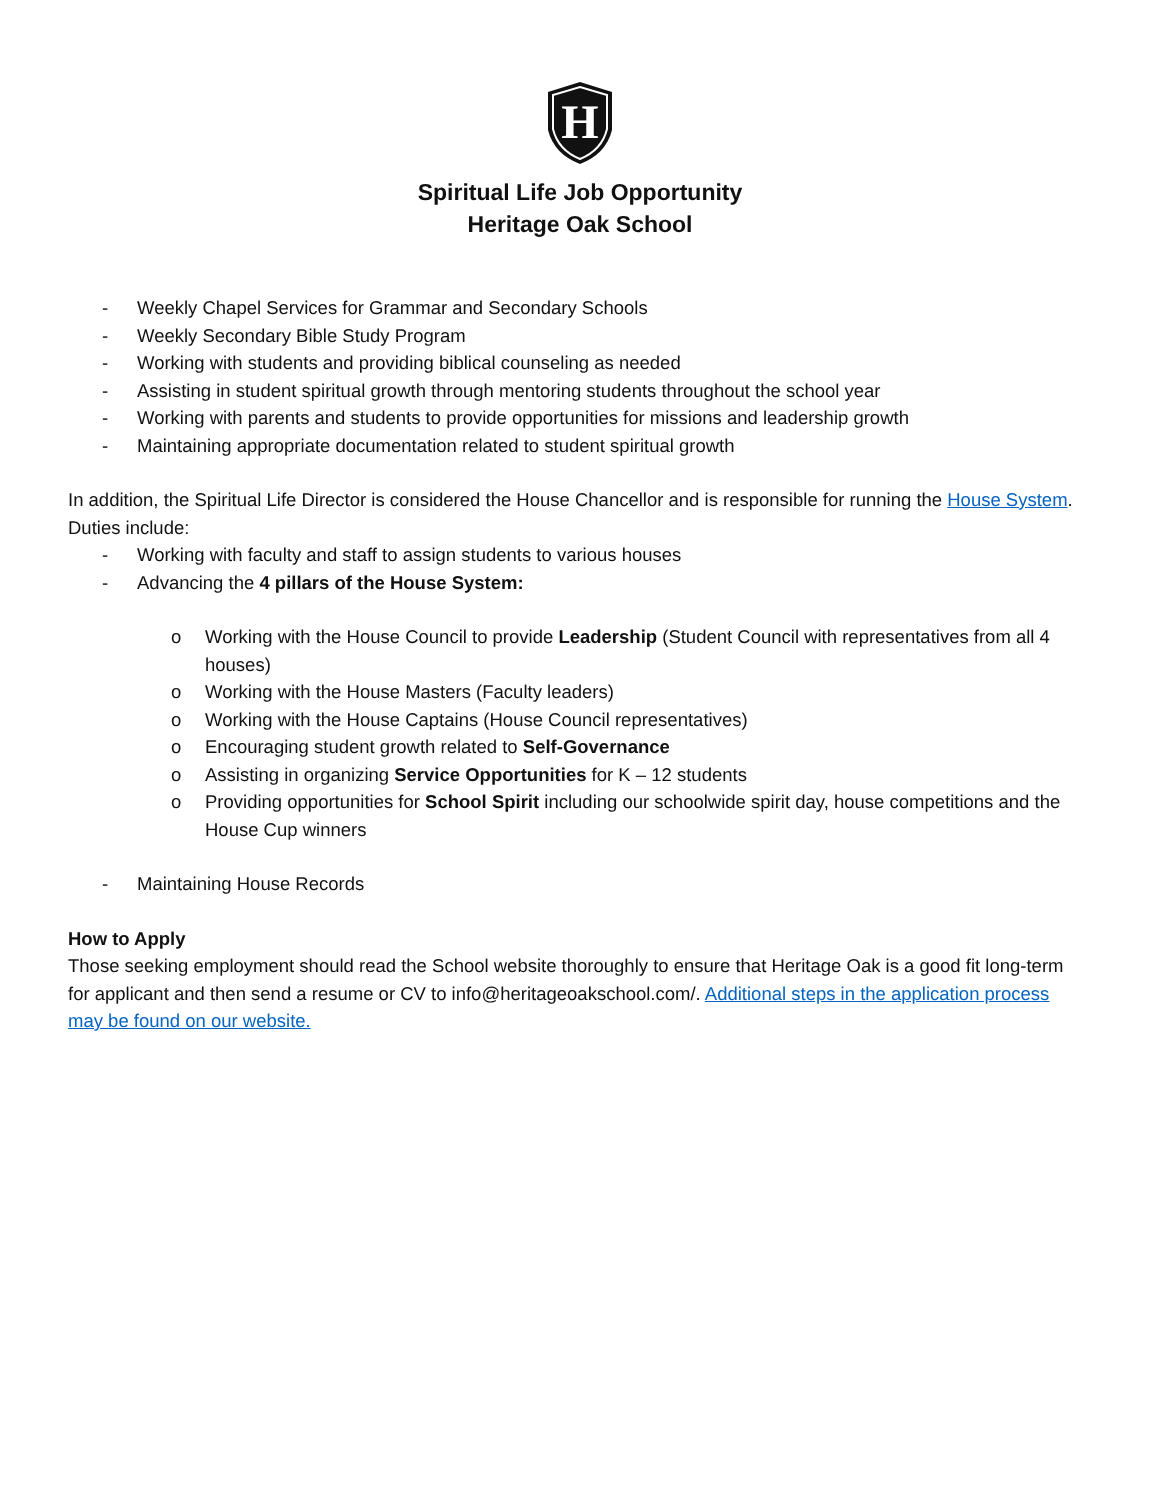H
Spiritual Life Job Opportunity
Heritage Oak School
- Weekly Chapel Services for Grammar and Secondary Schools
- Weekly Secondary Bible Study Program
- Working with students and providing biblical counseling as needed
- Assisting in student spiritual growth through mentoring students throughout the school year
- Working with parents and students to provide opportunities for missions and leadership growth
- Maintaining appropriate documentation related to student spiritual growth
In addition, the Spiritual Life Director is considered the House Chancellor and is responsible for running the House System. Duties include:
- Working with faculty and staff to assign students to various houses
- Advancing the 4 pillars of the House System:
o Working with the House Council to provide Leadership (Student Council with representatives from all 4 houses)
o Working with the House Masters (Faculty leaders)
o Working with the House Captains (House Council representatives)
o Encouraging student growth related to Self-Governance
o Assisting in organizing Service Opportunities for K – 12 students
o Providing opportunities for School Spirit including our schoolwide spirit day, house competitions and the House Cup winners
- Maintaining House Records
How to Apply
Those seeking employment should read the School website thoroughly to ensure that Heritage Oak is a good fit long-term for applicant and then send a resume or CV to info@heritageoakschool.com/. Additional steps in the application process may be found on our website.